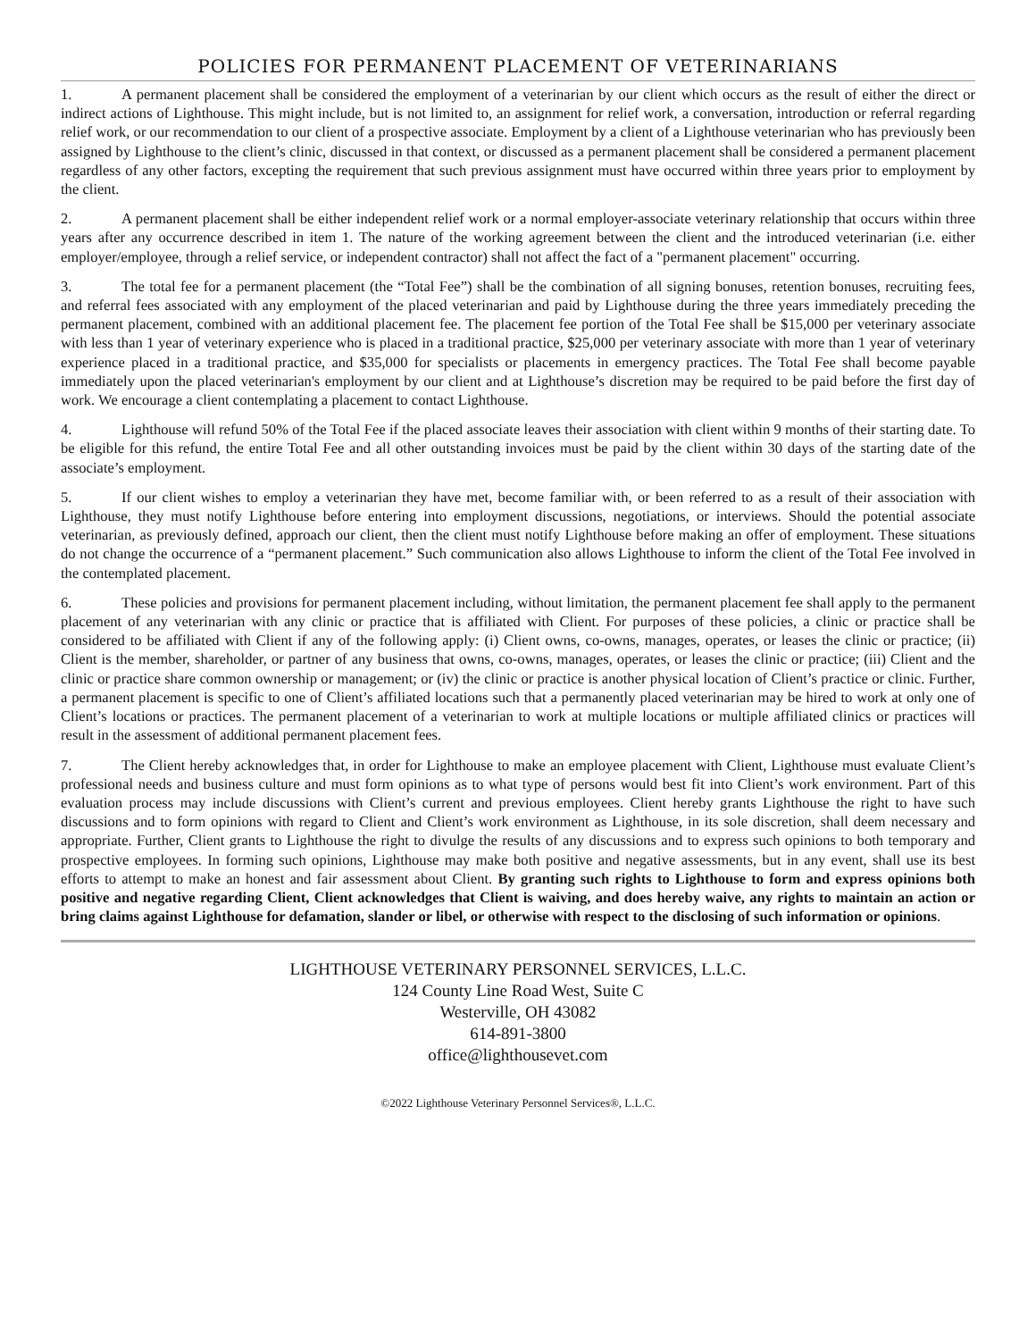POLICIES FOR PERMANENT PLACEMENT OF VETERINARIANS
1. A permanent placement shall be considered the employment of a veterinarian by our client which occurs as the result of either the direct or indirect actions of Lighthouse. This might include, but is not limited to, an assignment for relief work, a conversation, introduction or referral regarding relief work, or our recommendation to our client of a prospective associate. Employment by a client of a Lighthouse veterinarian who has previously been assigned by Lighthouse to the client’s clinic, discussed in that context, or discussed as a permanent placement shall be considered a permanent placement regardless of any other factors, excepting the requirement that such previous assignment must have occurred within three years prior to employment by the client.
2. A permanent placement shall be either independent relief work or a normal employer-associate veterinary relationship that occurs within three years after any occurrence described in item 1. The nature of the working agreement between the client and the introduced veterinarian (i.e. either employer/employee, through a relief service, or independent contractor) shall not affect the fact of a "permanent placement" occurring.
3. The total fee for a permanent placement (the “Total Fee”) shall be the combination of all signing bonuses, retention bonuses, recruiting fees, and referral fees associated with any employment of the placed veterinarian and paid by Lighthouse during the three years immediately preceding the permanent placement, combined with an additional placement fee. The placement fee portion of the Total Fee shall be $15,000 per veterinary associate with less than 1 year of veterinary experience who is placed in a traditional practice, $25,000 per veterinary associate with more than 1 year of veterinary experience placed in a traditional practice, and $35,000 for specialists or placements in emergency practices. The Total Fee shall become payable immediately upon the placed veterinarian's employment by our client and at Lighthouse’s discretion may be required to be paid before the first day of work. We encourage a client contemplating a placement to contact Lighthouse.
4. Lighthouse will refund 50% of the Total Fee if the placed associate leaves their association with client within 9 months of their starting date. To be eligible for this refund, the entire Total Fee and all other outstanding invoices must be paid by the client within 30 days of the starting date of the associate’s employment.
5. If our client wishes to employ a veterinarian they have met, become familiar with, or been referred to as a result of their association with Lighthouse, they must notify Lighthouse before entering into employment discussions, negotiations, or interviews. Should the potential associate veterinarian, as previously defined, approach our client, then the client must notify Lighthouse before making an offer of employment. These situations do not change the occurrence of a “permanent placement.” Such communication also allows Lighthouse to inform the client of the Total Fee involved in the contemplated placement.
6. These policies and provisions for permanent placement including, without limitation, the permanent placement fee shall apply to the permanent placement of any veterinarian with any clinic or practice that is affiliated with Client. For purposes of these policies, a clinic or practice shall be considered to be affiliated with Client if any of the following apply: (i) Client owns, co-owns, manages, operates, or leases the clinic or practice; (ii) Client is the member, shareholder, or partner of any business that owns, co-owns, manages, operates, or leases the clinic or practice; (iii) Client and the clinic or practice share common ownership or management; or (iv) the clinic or practice is another physical location of Client’s practice or clinic. Further, a permanent placement is specific to one of Client’s affiliated locations such that a permanently placed veterinarian may be hired to work at only one of Client’s locations or practices. The permanent placement of a veterinarian to work at multiple locations or multiple affiliated clinics or practices will result in the assessment of additional permanent placement fees.
7. The Client hereby acknowledges that, in order for Lighthouse to make an employee placement with Client, Lighthouse must evaluate Client’s professional needs and business culture and must form opinions as to what type of persons would best fit into Client’s work environment. Part of this evaluation process may include discussions with Client’s current and previous employees. Client hereby grants Lighthouse the right to have such discussions and to form opinions with regard to Client and Client’s work environment as Lighthouse, in its sole discretion, shall deem necessary and appropriate. Further, Client grants to Lighthouse the right to divulge the results of any discussions and to express such opinions to both temporary and prospective employees. In forming such opinions, Lighthouse may make both positive and negative assessments, but in any event, shall use its best efforts to attempt to make an honest and fair assessment about Client. By granting such rights to Lighthouse to form and express opinions both positive and negative regarding Client, Client acknowledges that Client is waiving, and does hereby waive, any rights to maintain an action or bring claims against Lighthouse for defamation, slander or libel, or otherwise with respect to the disclosing of such information or opinions.
LIGHTHOUSE VETERINARY PERSONNEL SERVICES, L.L.C.
124 County Line Road West, Suite C
Westerville, OH 43082
614-891-3800
office@lighthousevet.com
©2022 Lighthouse Veterinary Personnel Services®, L.L.C.